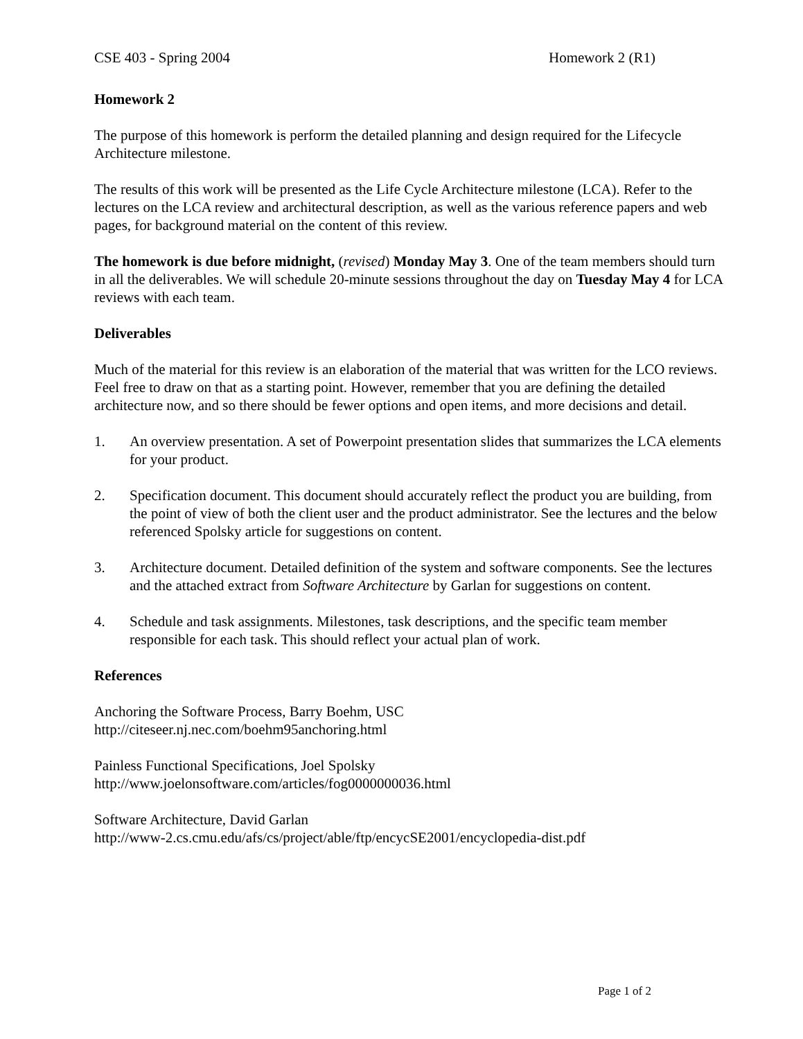CSE 403 - Spring 2004 Homework 2 (R1)
Homework 2
The purpose of this homework is perform the detailed planning and design required for the Lifecycle Architecture milestone.
The results of this work will be presented as the Life Cycle Architecture milestone (LCA). Refer to the lectures on the LCA review and architectural description, as well as the various reference papers and web pages, for background material on the content of this review.
The homework is due before midnight, (revised) Monday May 3. One of the team members should turn in all the deliverables. We will schedule 20-minute sessions throughout the day on Tuesday May 4 for LCA reviews with each team.
Deliverables
Much of the material for this review is an elaboration of the material that was written for the LCO reviews. Feel free to draw on that as a starting point. However, remember that you are defining the detailed architecture now, and so there should be fewer options and open items, and more decisions and detail.
1. An overview presentation. A set of Powerpoint presentation slides that summarizes the LCA elements for your product.
2. Specification document. This document should accurately reflect the product you are building, from the point of view of both the client user and the product administrator. See the lectures and the below referenced Spolsky article for suggestions on content.
3. Architecture document. Detailed definition of the system and software components. See the lectures and the attached extract from Software Architecture by Garlan for suggestions on content.
4. Schedule and task assignments. Milestones, task descriptions, and the specific team member responsible for each task. This should reflect your actual plan of work.
References
Anchoring the Software Process, Barry Boehm, USC
http://citeseer.nj.nec.com/boehm95anchoring.html
Painless Functional Specifications, Joel Spolsky
http://www.joelonsoftware.com/articles/fog0000000036.html
Software Architecture, David Garlan
http://www-2.cs.cmu.edu/afs/cs/project/able/ftp/encycSE2001/encyclopedia-dist.pdf
Page 1 of 2